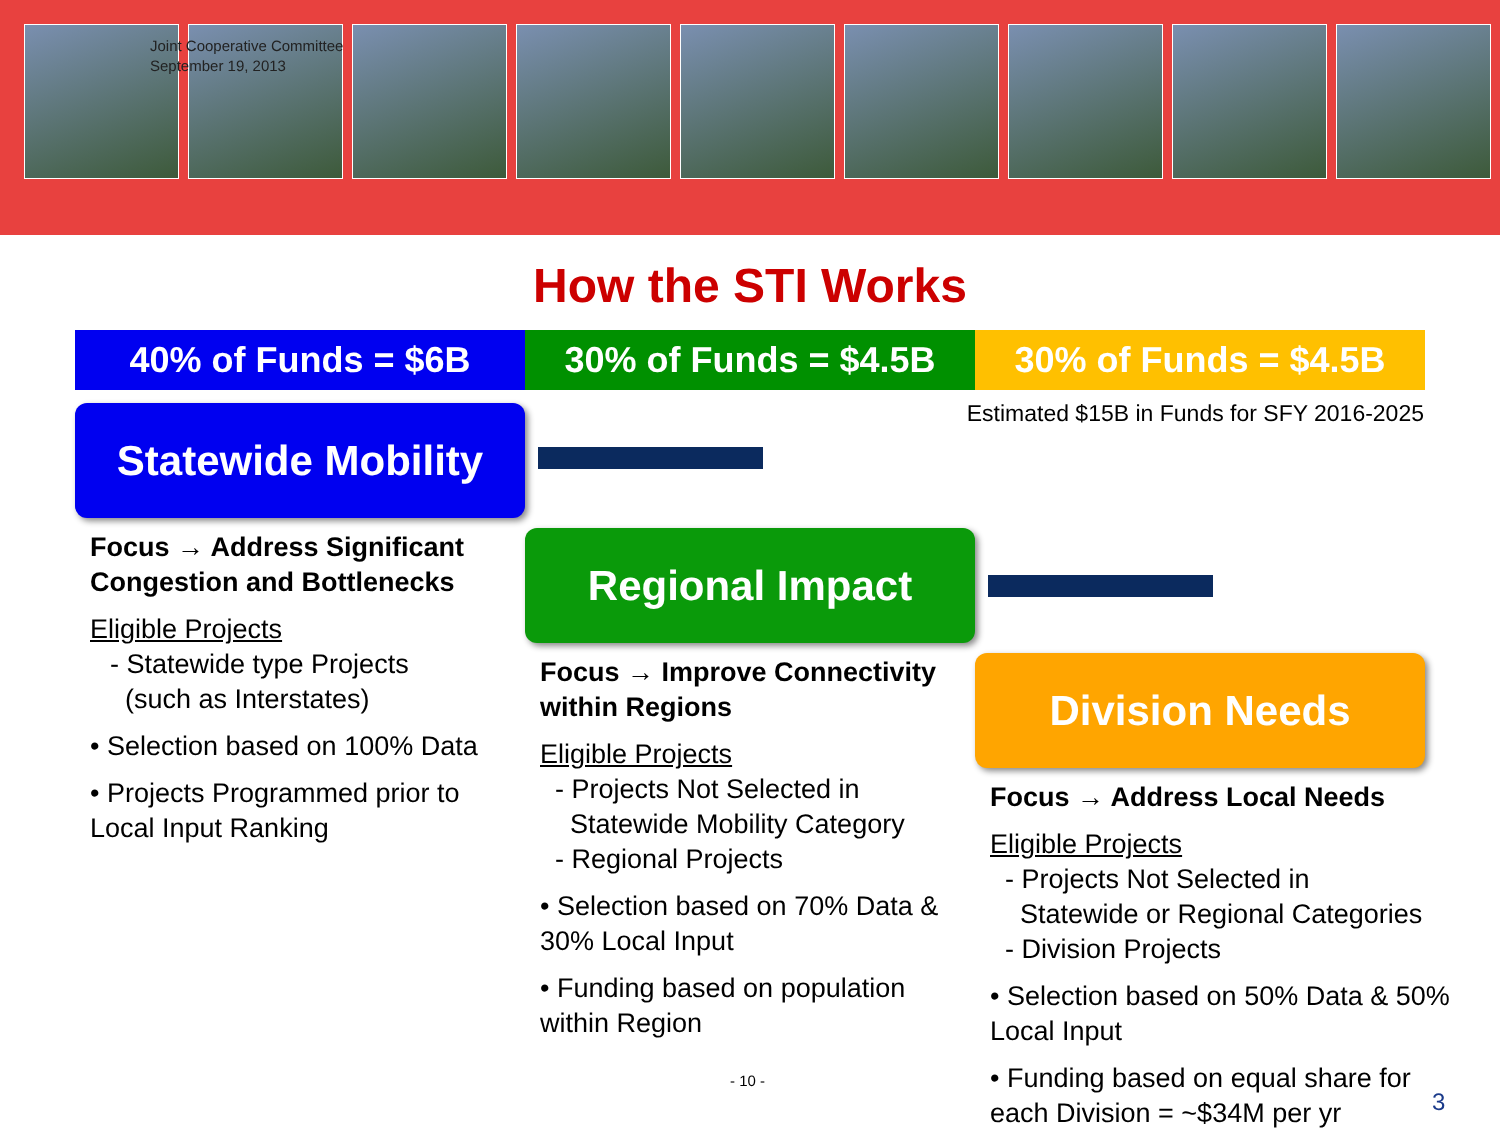Joint Cooperative Committee
September 19, 2013
How the STI Works
40% of Funds = $6B 30% of Funds = $4.5B 30% of Funds = $4.5B
Estimated $15B in Funds for SFY 2016-2025
Statewide Mobility
Focus → Address Significant Congestion and Bottlenecks
Eligible Projects
- Statewide type Projects
(such as Interstates)
• Selection based on 100% Data
• Projects Programmed prior to Local Input Ranking
Regional Impact
Focus → Improve Connectivity within Regions
Eligible Projects
- Projects Not Selected in
Statewide Mobility Category
- Regional Projects
• Selection based on 70% Data & 30% Local Input
• Funding based on population within Region
Division Needs
Focus → Address Local Needs
Eligible Projects
- Projects Not Selected in
Statewide or Regional Categories
- Division Projects
• Selection based on 50% Data & 50% Local Input
• Funding based on equal share for each Division = ~$34M per yr
- 10 -
3